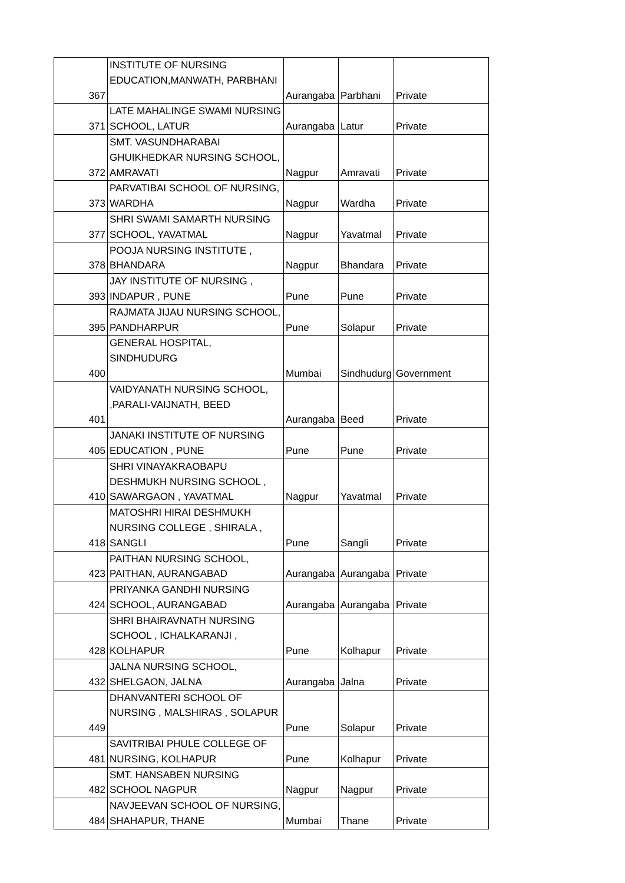| 367 | INSTITUTE OF NURSING EDUCATION,MANWATH, PARBHANI | Aurangaba | Parbhani | Private |
| 371 | LATE MAHALINGE SWAMI NURSING SCHOOL, LATUR | Aurangaba | Latur | Private |
| 372 | SMT. VASUNDHARABAI GHUIKHEDKAR NURSING SCHOOL, AMRAVATI | Nagpur | Amravati | Private |
| 373 | PARVATIBAI SCHOOL OF NURSING, WARDHA | Nagpur | Wardha | Private |
| 377 | SHRI SWAMI SAMARTH NURSING SCHOOL, YAVATMAL | Nagpur | Yavatmal | Private |
| 378 | POOJA NURSING INSTITUTE , BHANDARA | Nagpur | Bhandara | Private |
| 393 | JAY INSTITUTE OF NURSING , INDAPUR , PUNE | Pune | Pune | Private |
| 395 | RAJMATA JIJAU NURSING SCHOOL, PANDHARPUR | Pune | Solapur | Private |
| 400 | GENERAL HOSPITAL, SINDHUDURG | Mumbai | Sindhudurg | Government |
| 401 | VAIDYANATH NURSING SCHOOL, ,PARALI-VAIJNATH, BEED | Aurangaba | Beed | Private |
| 405 | JANAKI INSTITUTE OF NURSING EDUCATION , PUNE | Pune | Pune | Private |
| 410 | SHRI VINAYAKRAOBAPU DESHMUKH NURSING SCHOOL , SAWARGAON , YAVATMAL | Nagpur | Yavatmal | Private |
| 418 | MATOSHRI HIRAI DESHMUKH NURSING COLLEGE , SHIRALA , SANGLI | Pune | Sangli | Private |
| 423 | PAITHAN NURSING SCHOOL, PAITHAN, AURANGABAD | Aurangaba | Aurangaba | Private |
| 424 | PRIYANKA GANDHI NURSING SCHOOL, AURANGABAD | Aurangaba | Aurangaba | Private |
| 428 | SHRI BHAIRAVNATH NURSING SCHOOL , ICHALKARANJI , KOLHAPUR | Pune | Kolhapur | Private |
| 432 | JALNA NURSING SCHOOL, SHELGAON, JALNA | Aurangaba | Jalna | Private |
| 449 | DHANVANTERI SCHOOL OF NURSING , MALSHIRAS , SOLAPUR | Pune | Solapur | Private |
| 481 | SAVITRIBAI PHULE COLLEGE OF NURSING, KOLHAPUR | Pune | Kolhapur | Private |
| 482 | SMT. HANSABEN NURSING SCHOOL NAGPUR | Nagpur | Nagpur | Private |
| 484 | NAVJEEVAN SCHOOL OF NURSING, SHAHAPUR, THANE | Mumbai | Thane | Private |